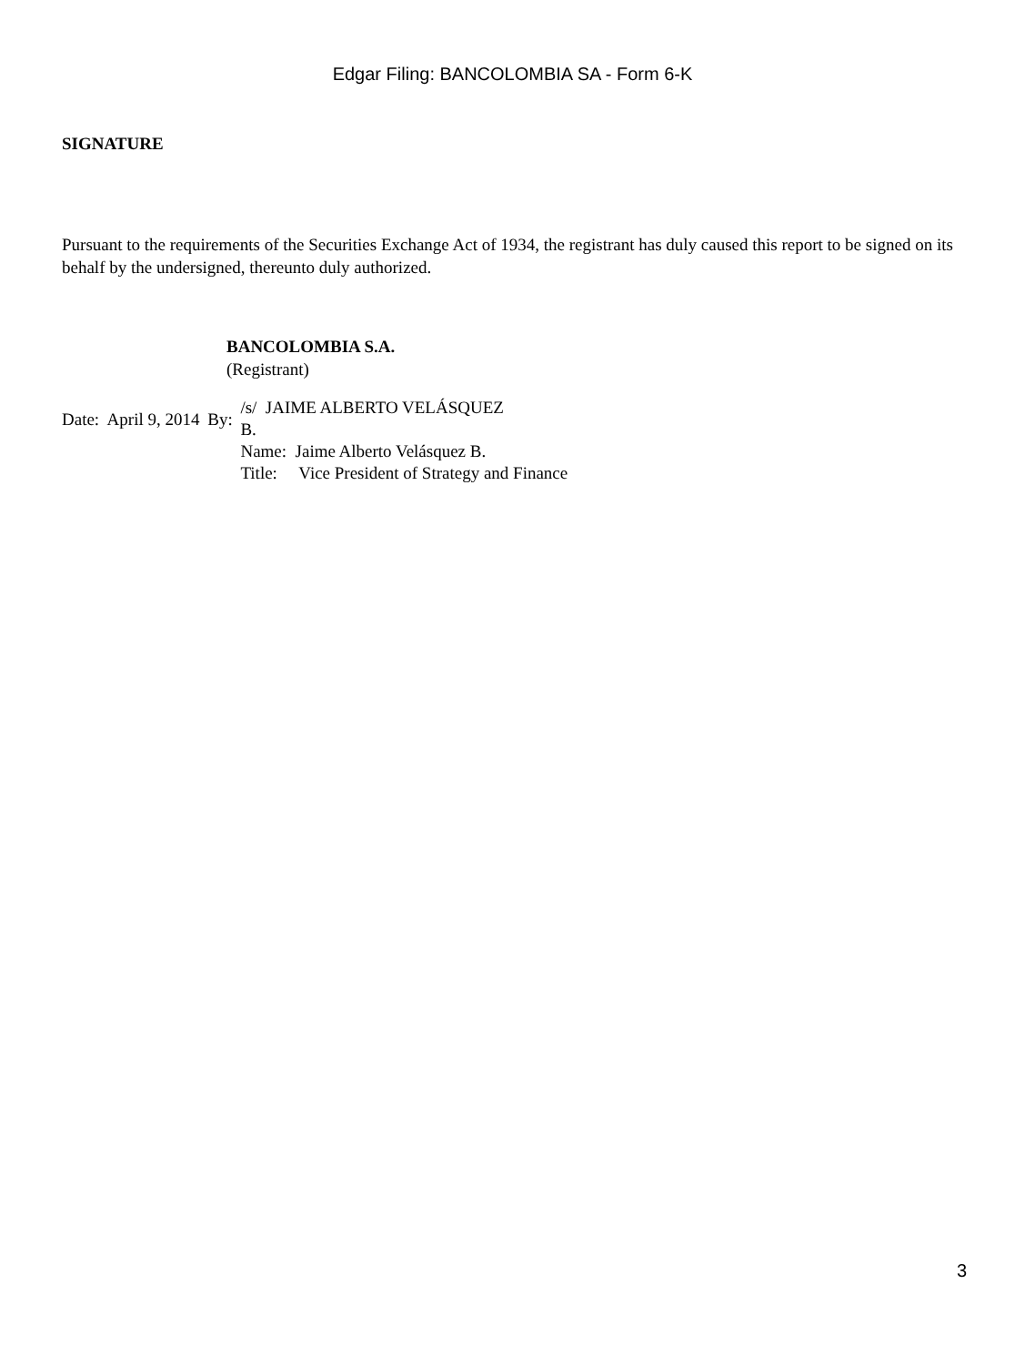Edgar Filing: BANCOLOMBIA SA - Form 6-K
SIGNATURE
Pursuant to the requirements of the Securities Exchange Act of 1934, the registrant has duly caused this report to be signed on its behalf by the undersigned, thereunto duly authorized.
BANCOLOMBIA S.A.
(Registrant)
| Date: April 9, 2014 | By: | /s/ JAIME ALBERTO VELÁSQUEZ B. Name: Jaime Alberto Velásquez B. Title: Vice President of Strategy and Finance |
3